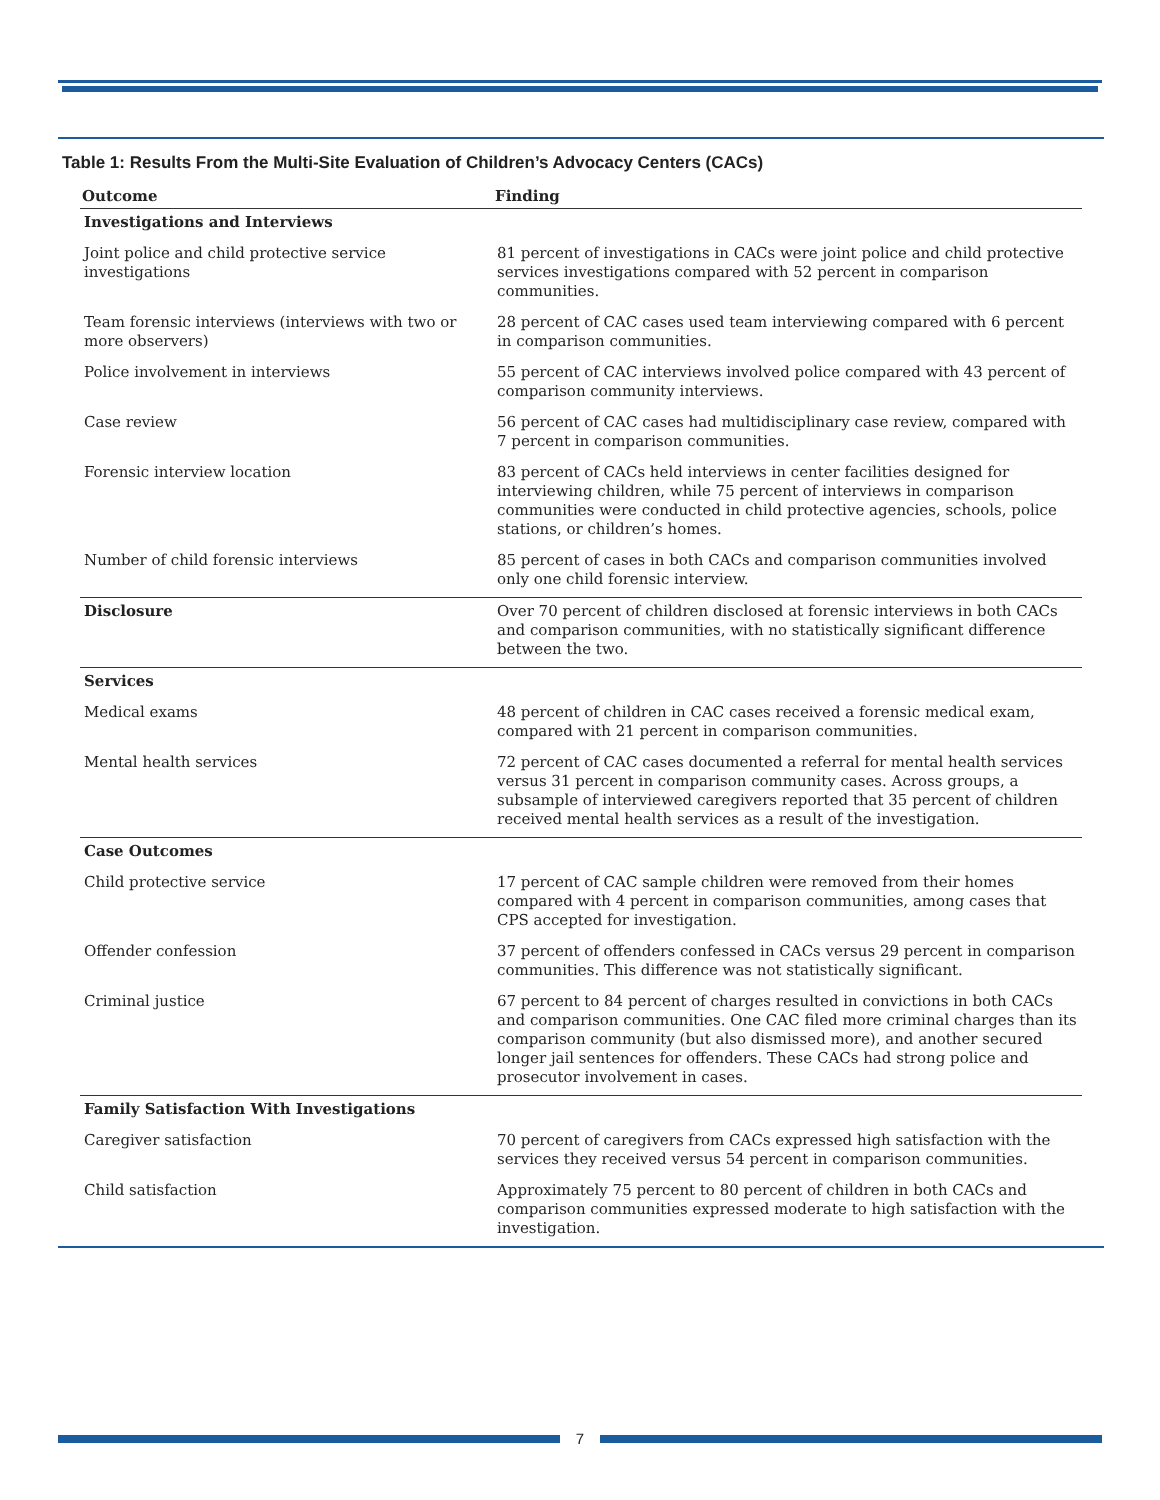Table 1: Results From the Multi-Site Evaluation of Children’s Advocacy Centers (CACs)
| Outcome | Finding |
| --- | --- |
| Investigations and Interviews | |
| Joint police and child protective service investigations | 81 percent of investigations in CACs were joint police and child protective services investigations compared with 52 percent in comparison communities. |
| Team forensic interviews (interviews with two or more observers) | 28 percent of CAC cases used team interviewing compared with 6 percent in comparison communities. |
| Police involvement in interviews | 55 percent of CAC interviews involved police compared with 43 percent of comparison community interviews. |
| Case review | 56 percent of CAC cases had multidisciplinary case review, compared with 7 percent in comparison communities. |
| Forensic interview location | 83 percent of CACs held interviews in center facilities designed for interviewing children, while 75 percent of interviews in comparison communities were conducted in child protective agencies, schools, police stations, or children’s homes. |
| Number of child forensic interviews | 85 percent of cases in both CACs and comparison communities involved only one child forensic interview. |
| Disclosure | Over 70 percent of children disclosed at forensic interviews in both CACs and comparison communities, with no statistically significant difference between the two. |
| Services | |
| Medical exams | 48 percent of children in CAC cases received a forensic medical exam, compared with 21 percent in comparison communities. |
| Mental health services | 72 percent of CAC cases documented a referral for mental health services versus 31 percent in comparison community cases. Across groups, a subsample of interviewed caregivers reported that 35 percent of children received mental health services as a result of the investigation. |
| Case Outcomes | |
| Child protective service | 17 percent of CAC sample children were removed from their homes compared with 4 percent in comparison communities, among cases that CPS accepted for investigation. |
| Offender confession | 37 percent of offenders confessed in CACs versus 29 percent in comparison communities. This difference was not statistically significant. |
| Criminal justice | 67 percent to 84 percent of charges resulted in convictions in both CACs and comparison communities. One CAC filed more criminal charges than its comparison community (but also dismissed more), and another secured longer jail sentences for offenders. These CACs had strong police and prosecutor involvement in cases. |
| Family Satisfaction With Investigations | |
| Caregiver satisfaction | 70 percent of caregivers from CACs expressed high satisfaction with the services they received versus 54 percent in comparison communities. |
| Child satisfaction | Approximately 75 percent to 80 percent of children in both CACs and comparison communities expressed moderate to high satisfaction with the investigation. |
7